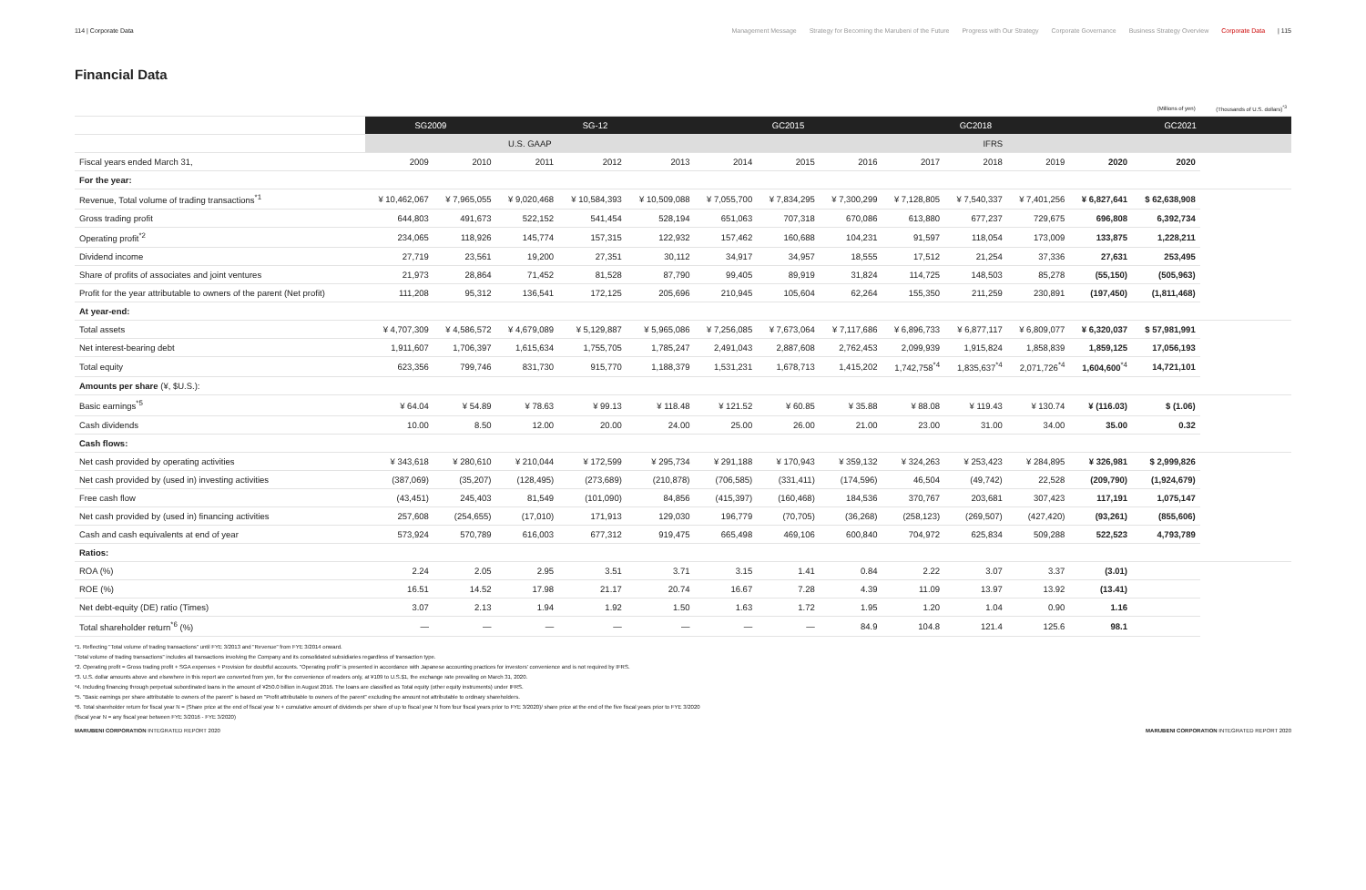114 | Corporate Data Management Message Strategy for Becoming the Marubeni of the Future Progress with Our Strategy Corporate Governance Business Strategy Overview Corporate Data | 115
Financial Data
| | | | | | | | | | | | | | (Millions of yen) | (Thousands of U.S. dollars)<sup>*3</sup> |
| | SG2009 | | SG-12 | | | GC2015 | | | GC2018 | | | GC2021 | | |
| | U.S. GAAP | | | | | IFRS | | | | | | | | |
| Fiscal years ended March 31, | 2009 | 2010 | 2011 | 2012 | 2013 | 2014 | 2015 | 2016 | 2017 | 2018 | 2019 | 2020 | 2020 | |
| For the year: | | | | | | | | | | | | | | |
| Revenue, Total volume of trading transactions<sup>*1</sup> | ¥ 10,462,067 | ¥ 7,965,055 | ¥ 9,020,468 | ¥ 10,584,393 | ¥ 10,509,088 | ¥ 7,055,700 | ¥ 7,834,295 | ¥ 7,300,299 | ¥ 7,128,805 | ¥ 7,540,337 | ¥ 7,401,256 | ¥ 6,827,641 | $ 62,638,908 | |
| Gross trading profit | 644,803 | 491,673 | 522,152 | 541,454 | 528,194 | 651,063 | 707,318 | 670,086 | 613,880 | 677,237 | 729,675 | 696,808 | 6,392,734 | |
| Operating profit<sup>*2</sup> | 234,065 | 118,926 | 145,774 | 157,315 | 122,932 | 157,462 | 160,688 | 104,231 | 91,597 | 118,054 | 173,009 | 133,875 | 1,228,211 | |
| Dividend income | 27,719 | 23,561 | 19,200 | 27,351 | 30,112 | 34,917 | 34,957 | 18,555 | 17,512 | 21,254 | 37,336 | 27,631 | 253,495 | |
| Share of profits of associates and joint ventures | 21,973 | 28,864 | 71,452 | 81,528 | 87,790 | 99,405 | 89,919 | 31,824 | 114,725 | 148,503 | 85,278 | (55,150) | (505,963) | |
| Profit for the year attributable to owners of the parent (Net profit) | 111,208 | 95,312 | 136,541 | 172,125 | 205,696 | 210,945 | 105,604 | 62,264 | 155,350 | 211,259 | 230,891 | (197,450) | (1,811,468) | |
| At year-end: | | | | | | | | | | | | | | |
| Total assets | ¥ 4,707,309 | ¥ 4,586,572 | ¥ 4,679,089 | ¥ 5,129,887 | ¥ 5,965,086 | ¥ 7,256,085 | ¥ 7,673,064 | ¥ 7,117,686 | ¥ 6,896,733 | ¥ 6,877,117 | ¥ 6,809,077 | ¥ 6,320,037 | $ 57,981,991 | |
| Net interest-bearing debt | 1,911,607 | 1,706,397 | 1,615,634 | 1,755,705 | 1,785,247 | 2,491,043 | 2,887,608 | 2,762,453 | 2,099,939 | 1,915,824 | 1,858,839 | 1,859,125 | 17,056,193 | |
| Total equity | 623,356 | 799,746 | 831,730 | 915,770 | 1,188,379 | 1,531,231 | 1,678,713 | 1,415,202 | 1,742,758<sup>*4</sup> | 1,835,637<sup>*4</sup> | 2,071,726<sup>*4</sup> | 1,604,600<sup>*4</sup> | 14,721,101 | |
| Amounts per share (¥, $U.S.): | | | | | | | | | | | | | | |
| Basic earnings<sup>*5</sup> | ¥ 64.04 | ¥ 54.89 | ¥ 78.63 | ¥ 99.13 | ¥ 118.48 | ¥ 121.52 | ¥ 60.85 | ¥ 35.88 | ¥ 88.08 | ¥ 119.43 | ¥ 130.74 | ¥ (116.03) | $ (1.06) | |
| Cash dividends | 10.00 | 8.50 | 12.00 | 20.00 | 24.00 | 25.00 | 26.00 | 21.00 | 23.00 | 31.00 | 34.00 | 35.00 | 0.32 | |
| Cash flows: | | | | | | | | | | | | | | |
| Net cash provided by operating activities | ¥ 343,618 | ¥ 280,610 | ¥ 210,044 | ¥ 172,599 | ¥ 295,734 | ¥ 291,188 | ¥ 170,943 | ¥ 359,132 | ¥ 324,263 | ¥ 253,423 | ¥ 284,895 | ¥ 326,981 | $ 2,999,826 | |
| Net cash provided by (used in) investing activities | (387,069) | (35,207) | (128,495) | (273,689) | (210,878) | (706,585) | (331,411) | (174,596) | 46,504 | (49,742) | 22,528 | (209,790) | (1,924,679) | |
| Free cash flow | (43,451) | 245,403 | 81,549 | (101,090) | 84,856 | (415,397) | (160,468) | 184,536 | 370,767 | 203,681 | 307,423 | 117,191 | 1,075,147 | |
| Net cash provided by (used in) financing activities | 257,608 | (254,655) | (17,010) | 171,913 | 129,030 | 196,779 | (70,705) | (36,268) | (258,123) | (269,507) | (427,420) | (93,261) | (855,606) | |
| Cash and cash equivalents at end of year | 573,924 | 570,789 | 616,003 | 677,312 | 919,475 | 665,498 | 469,106 | 600,840 | 704,972 | 625,834 | 509,288 | 522,523 | 4,793,789 | |
| Ratios: | | | | | | | | | | | | | | |
| ROA (%) | 2.24 | 2.05 | 2.95 | 3.51 | 3.71 | 3.15 | 1.41 | 0.84 | 2.22 | 3.07 | 3.37 | (3.01) | | |
| ROE (%) | 16.51 | 14.52 | 17.98 | 21.17 | 20.74 | 16.67 | 7.28 | 4.39 | 11.09 | 13.97 | 13.92 | (13.41) | | |
| Net debt-equity (DE) ratio (Times) | 3.07 | 2.13 | 1.94 | 1.92 | 1.50 | 1.63 | 1.72 | 1.95 | 1.20 | 1.04 | 0.90 | 1.16 | | |
| Total shareholder return<sup>*6</sup> (%) | — | — | — | — | — | — | — | 84.9 | 104.8 | 121.4 | 125.6 | 98.1 | | |
*1. Reflecting "Total volume of trading transactions" until FYE 3/2013 and "Revenue" from FYE 3/2014 onward.
"Total volume of trading transactions" includes all transactions involving the Company and its consolidated subsidiaries regardless of transaction type.
*2. Operating profit = Gross trading profit + SGA expenses + Provision for doubtful accounts. "Operating profit" is presented in accordance with Japanese accounting practices for investors' convenience and is not required by IFRS.
*3. U.S. dollar amounts above and elsewhere in this report are converted from yen, for the convenience of readers only, at ¥109 to U.S.$1, the exchange rate prevailing on March 31, 2020.
*4. Including financing through perpetual subordinated loans in the amount of ¥250.0 billion in August 2016. The loans are classified as Total equity (other equity instruments) under IFRS.
*5. "Basic earnings per share attributable to owners of the parent" is based on "Profit attributable to owners of the parent" excluding the amount not attributable to ordinary shareholders.
*6. Total shareholder return for fiscal year N = (Share price at the end of fiscal year N + cumulative amount of dividends per share of up to fiscal year N from four fiscal years prior to FYE 3/2020)/ share price at the end of the five fiscal years prior to FYE 3/2020
(fiscal year N = any fiscal year between FYE 3/2016 - FYE 3/2020)
MARUBENI CORPORATION INTEGRATED REPORT 2020
MARUBENI CORPORATION INTEGRATED REPORT 2020